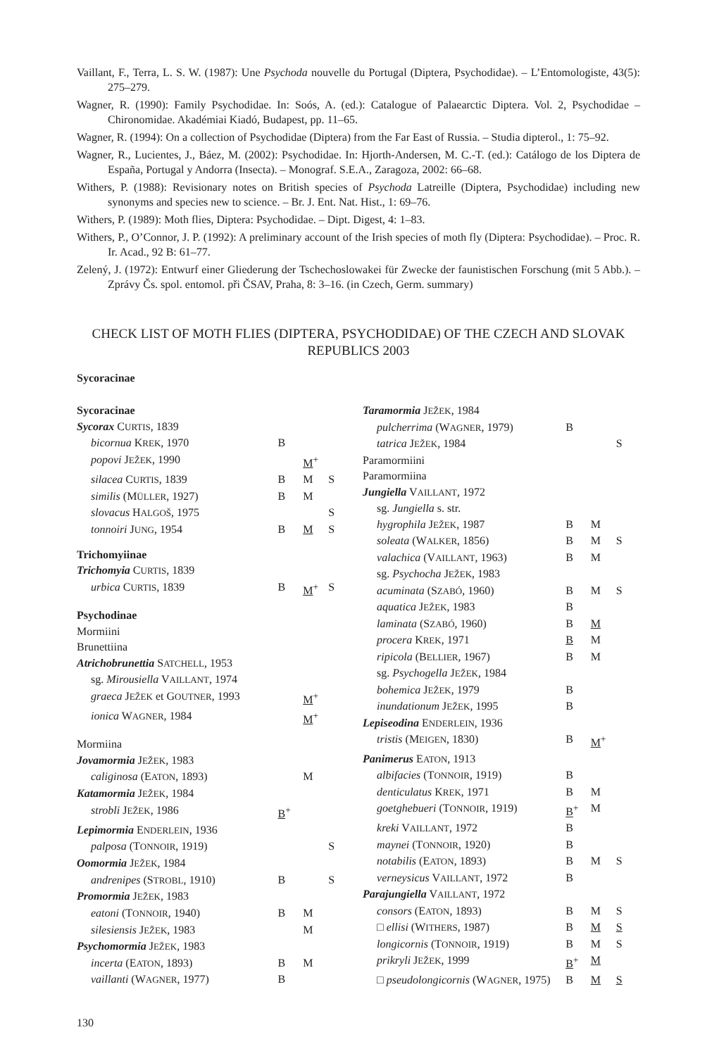Vaillant, F., Terra, L. S. W. (1987): Une Psychoda nouvelle du Portugal (Diptera, Psychodidae). – L’Entomologiste, 43(5): 275–279.
Wagner, R. (1990): Family Psychodidae. In: Soós, A. (ed.): Catalogue of Palaearctic Diptera. Vol. 2, Psychodidae – Chironomidae. Akadémiai Kiadó, Budapest, pp. 11–65.
Wagner, R. (1994): On a collection of Psychodidae (Diptera) from the Far East of Russia. – Studia dipterol., 1: 75–92.
Wagner, R., Lucientes, J., Báez, M. (2002): Psychodidae. In: Hjorth-Andersen, M. C.-T. (ed.): Catálogo de los Diptera de España, Portugal y Andorra (Insecta). – Monograf. S.E.A., Zaragoza, 2002: 66–68.
Withers, P. (1988): Revisionary notes on British species of Psychoda Latreille (Diptera, Psychodidae) including new synonyms and species new to science. – Br. J. Ent. Nat. Hist., 1: 69–76.
Withers, P. (1989): Moth flies, Diptera: Psychodidae. – Dipt. Digest, 4: 1–83.
Withers, P., O’Connor, J. P. (1992): A preliminary account of the Irish species of moth fly (Diptera: Psychodidae). – Proc. R. Ir. Acad., 92 B: 61–77.
Zelený, J. (1972): Entwurf einer Gliederung der Tschechoslowakei für Zwecke der faunistischen Forschung (mit 5 Abb.). – Zprávy Čs. spol. entomol. při ČSAV, Praha, 8: 3–16. (in Czech, Germ. summary)
CHECK LIST OF MOTH FLIES (DIPTERA, PSYCHODIDAE) OF THE CZECH AND SLOVAK REPUBLICS 2003
Sycoracinae
| Sycoracinae | | | |
| Sycorax C URTIS , 1839 | | | |
| bicornua K REK , 1970 | B | | |
| popovi J EŽEK , 1990 | | M<sup>+</sup> | |
| silacea C URTIS , 1839 | B | M | S |
| similis (M ÜLLER , 1927) | B | M | |
| slovacus H ALGOŠ , 1975 | | | S |
| tonnoiri J UNG , 1954 | B | M | S |
| Trichomyiinae | | | |
| Trichomyia C URTIS , 1839 | | | |
| urbica C URTIS , 1839 | B | M<sup>+</sup> | S |
| Psychodinae | | | |
| Mormiini | | | |
| Brunettiina | | | |
| Atrichobrunettia S ATCHELL , 1953 | | | |
| sg. Mirousiella V AILLANT , 1974 | | | |
| graeca J EŽEK et G OUTNER , 1993 | | M<sup>+</sup> | |
| ionica W AGNER , 1984 | | M<sup>+</sup> | |
| Mormiina | | | |
| Jovamormia J EŽEK , 1983 | | | |
| caliginosa (E ATON , 1893) | | M | |
| Katamormia J EŽEK , 1984 | | | |
| strobli J EŽEK , 1986 | B<sup>+</sup> | | |
| Lepimormia E NDERLEIN , 1936 | | | |
| palposa (T ONNOIR , 1919) | | | S |
| Oomormia J EŽEK , 1984 | | | |
| andrenipes (S TROBL , 1910) | B | | S |
| Promormia J EŽEK , 1983 | | | |
| eatoni (T ONNOIR , 1940) | B | M | |
| silesiensis J EŽEK , 1983 | | M | |
| Psychomormia J EŽEK , 1983 | | | |
| incerta (E ATON , 1893) | B | M | |
| vaillanti (W AGNER , 1977) | B | | |
| Taramormia J EŽEK , 1984 | | | |
| pulcherrima (W AGNER , 1979) | B | | |
| tatrica J EŽEK , 1984 | | | S |
| Paramormiini | | | |
| Paramormiina | | | |
| Jungiella V AILLANT , 1972 | | | |
| sg. Jungiella s. str. | | | |
| hygrophila J EŽEK , 1987 | B | M | |
| soleata (W ALKER , 1856) | B | M | S |
| valachica (V AILLANT , 1963) | B | M | |
| sg. Psychocha J EŽEK , 1983 | | | |
| acuminata (S ZABÓ , 1960) | B | M | S |
| aquatica J EŽEK , 1983 | B | | |
| laminata (S ZABÓ , 1960) | B | M | |
| procera K REK , 1971 | B | M | |
| ripicola (B ELLIER , 1967) | B | M | |
| sg. Psychogella J EŽEK , 1984 | | | |
| bohemica J EŽEK , 1979 | B | | |
| inundationum J EŽEK , 1995 | B | | |
| Lepiseodina E NDERLEIN , 1936 | | | |
| tristis (M EIGEN , 1830) | B | M<sup>+</sup> | |
| Panimerus E ATON , 1913 | | | |
| albifacies (T ONNOIR , 1919) | B | | |
| denticulatus K REK , 1971 | B | M | |
| goetghebueri (T ONNOIR , 1919) | B<sup>+</sup> | M | |
| kreki V AILLANT , 1972 | B | | |
| maynei (T ONNOIR , 1920) | B | | |
| notabilis (E ATON , 1893) | B | M | S |
| verneysicus V AILLANT , 1972 | B | | |
| Parajungiella V AILLANT , 1972 | | | |
| consors (E ATON , 1893) | B | M | S |
| □ ellisi (W ITHERS , 1987) | B | M | S |
| longicornis (T ONNOIR , 1919) | B | M | S |
| prikryli J EŽEK , 1999 | B<sup>+</sup> | M | |
| □ pseudolongicornis (W AGNER , 1975) | B | M | S |
130